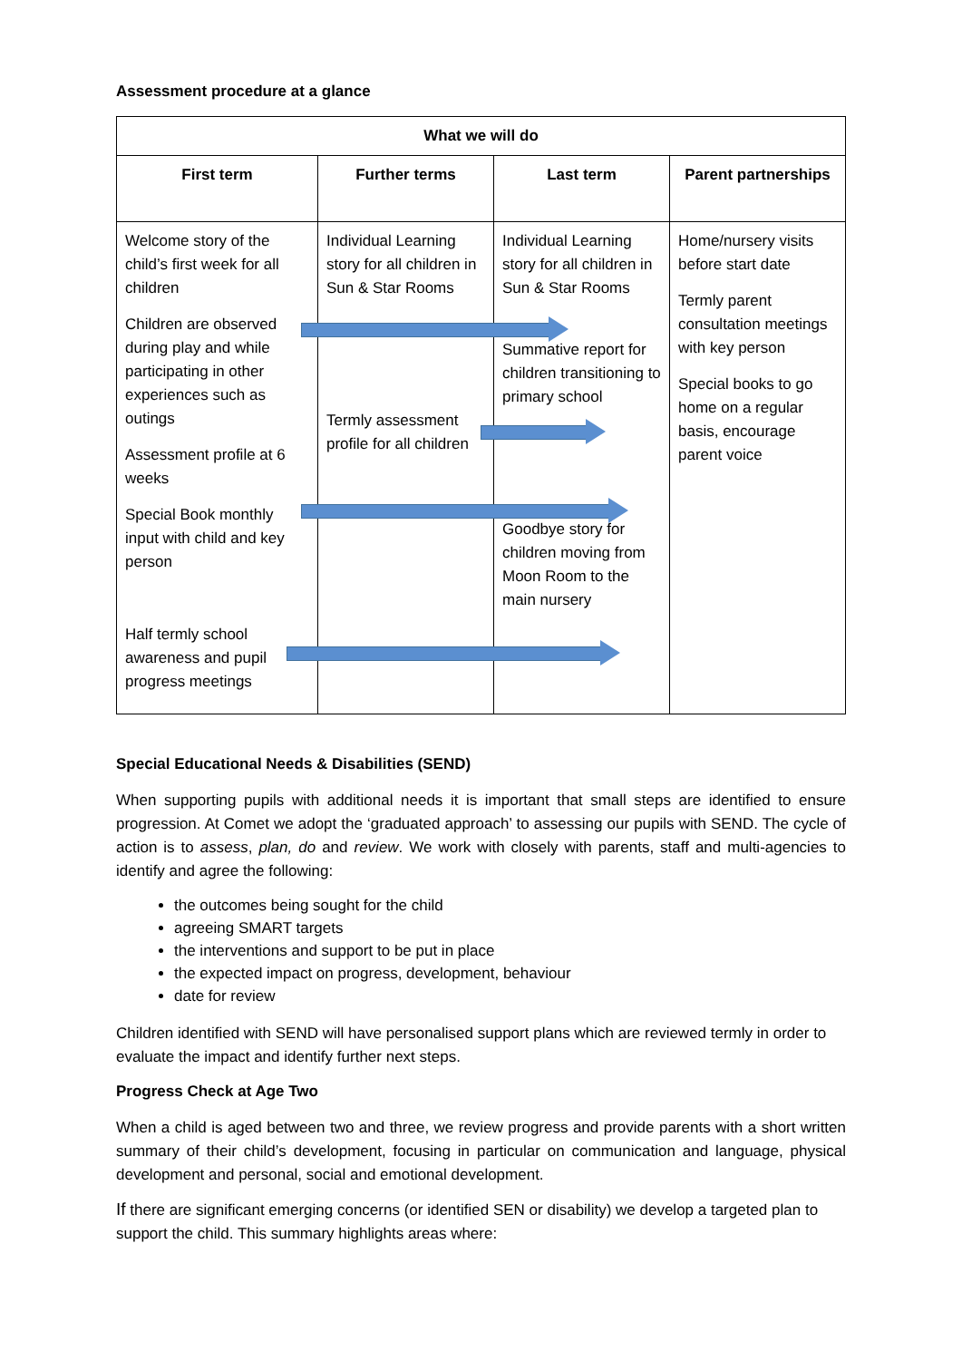Assessment procedure at a glance
| What we will do | | | |
| --- | --- | --- | --- |
| First term | Further terms | Last term | Parent partnerships |
| Welcome story of the child’s first week for all children Children are observed during play and while participating in other experiences such as outings Assessment profile at 6 weeks Special Book monthly input with child and key person Half termly school awareness and pupil progress meetings | Individual Learning story for all children in Sun & Star Rooms Termly assessment profile for all children | Individual Learning story for all children in Sun & Star Rooms Summative report for children transitioning to primary school Goodbye story for children moving from Moon Room to the main nursery | Home/nursery visits before start date Termly parent consultation meetings with key person Special books to go home on a regular basis, encourage parent voice |
Special Educational Needs & Disabilities (SEND)
When supporting pupils with additional needs it is important that small steps are identified to ensure progression. At Comet we adopt the ‘graduated approach’ to assessing our pupils with SEND. The cycle of action is to assess, plan, do and review. We work with closely with parents, staff and multi-agencies to identify and agree the following:
the outcomes being sought for the child
agreeing SMART targets
the interventions and support to be put in place
the expected impact on progress, development, behaviour
date for review
Children identified with SEND will have personalised support plans which are reviewed termly in order to evaluate the impact and identify further next steps.
Progress Check at Age Two
When a child is aged between two and three, we review progress and provide parents with a short written summary of their child’s development, focusing in particular on communication and language, physical development and personal, social and emotional development.
If there are significant emerging concerns (or identified SEN or disability) we develop a targeted plan to support the child. This summary highlights areas where: